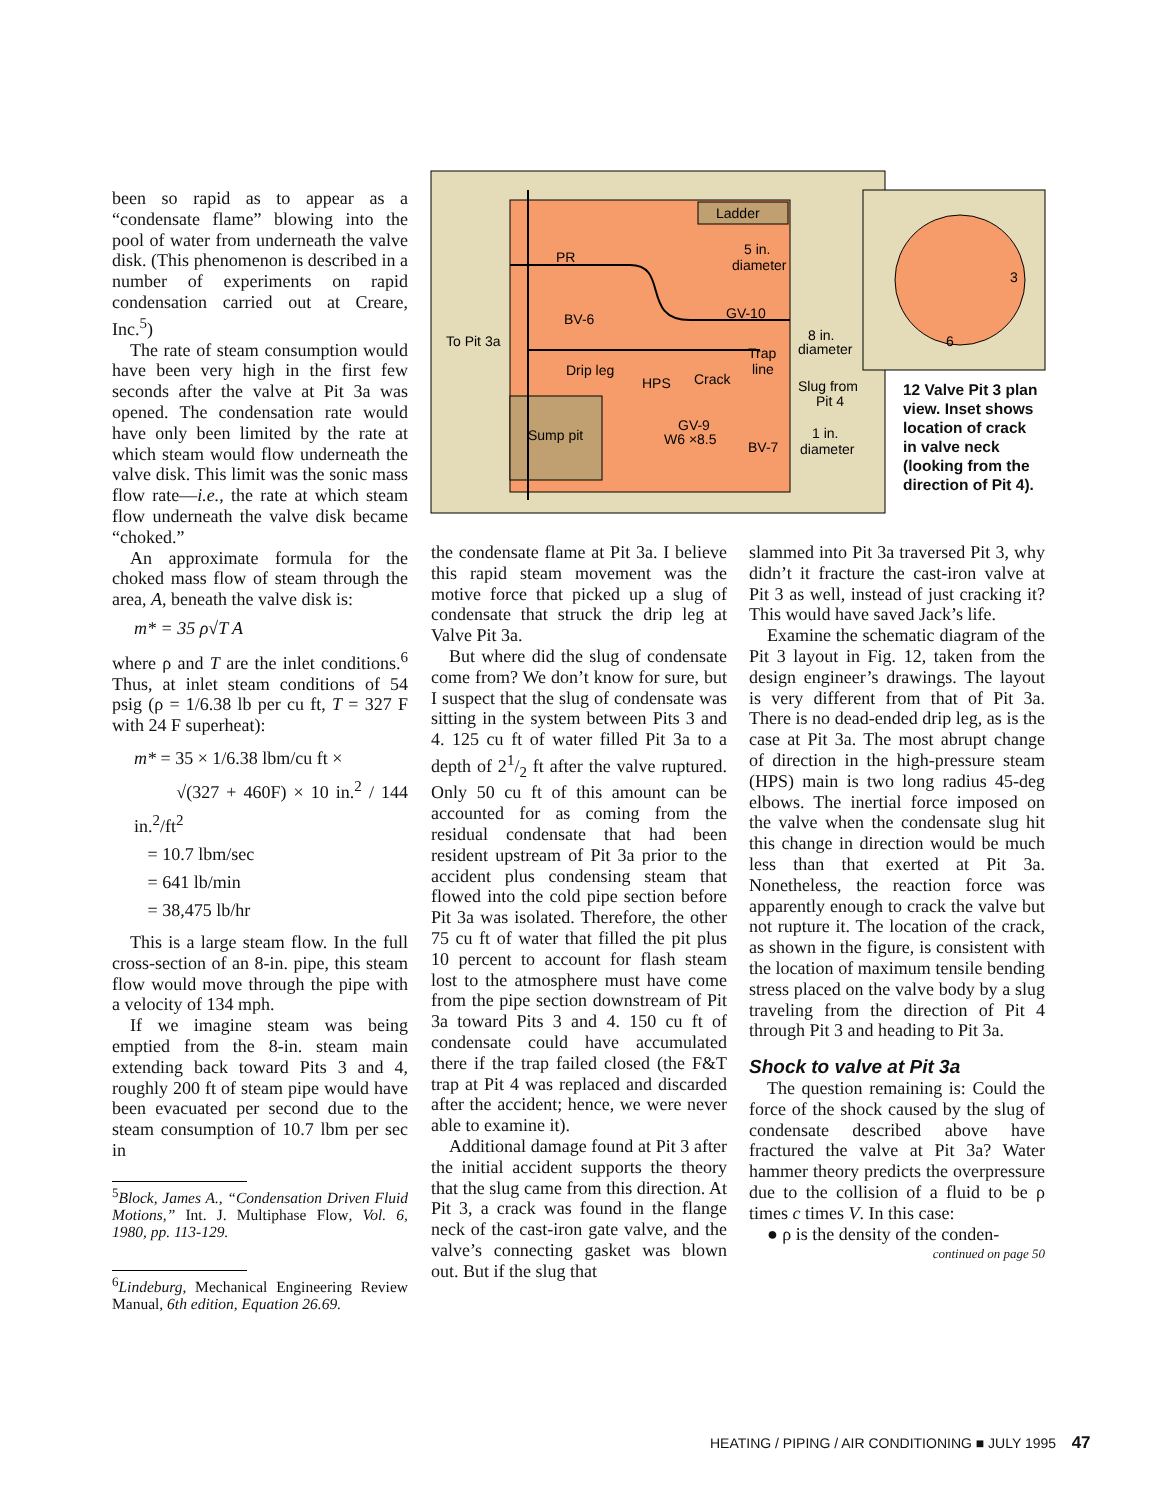been so rapid as to appear as a “condensate flame” blowing into the pool of water from underneath the valve disk. (This phenomenon is described in a number of experiments on rapid condensation carried out at Creare, Inc.<sup>5</sup>)
The rate of steam consumption would have been very high in the first few seconds after the valve at Pit 3a was opened. The condensation rate would have only been limited by the rate at which steam would flow underneath the valve disk. This limit was the sonic mass flow rate—i.e., the rate at which steam flow underneath the valve disk became “choked.”
An approximate formula for the choked mass flow of steam through the area, A, beneath the valve disk is:
m* = 35 ρ√T A
where ρ and T are the inlet conditions.<sup>6</sup> Thus, at inlet steam conditions of 54 psig (ρ = 1/6.38 lb per cu ft, T = 327 F with 24 F superheat):
m* = 35 × 1/6.38 lbm/cu ft ×
√(327 + 460F) × 10 in.<sup>2</sup> / 144 in.<sup>2</sup>/ft<sup>2</sup>
= 10.7 lbm/sec
= 641 lb/min
= 38,475 lb/hr
This is a large steam flow. In the full cross-section of an 8-in. pipe, this steam flow would move through the pipe with a velocity of 134 mph.
If we imagine steam was being emptied from the 8-in. steam main extending back toward Pits 3 and 4, roughly 200 ft of steam pipe would have been evacuated per second due to the steam consumption of 10.7 lbm per sec in
<sup>5</sup> Block, James A., “Condensation Driven Fluid Motions,” Int. J. Multiphase Flow, Vol. 6, 1980, pp. 113-129.
<sup>6</sup> Lindeburg, Mechanical Engineering Review Manual, 6th edition, Equation 26.69.
Ladder
PR
5 in.
diameter
BV-6
GV-10
To Pit 3a
Drip leg
HPS
Crack
Trap
line
8 in.
diameter
Slug from
Pit 4
Sump pit
GV-9
W6 ×8.5
BV-7
1 in.
diameter
3
6
12 Valve Pit 3 plan view. Inset shows location of crack in valve neck (looking from the direction of Pit 4).
the condensate flame at Pit 3a. I believe this rapid steam movement was the motive force that picked up a slug of condensate that struck the drip leg at Valve Pit 3a.
But where did the slug of condensate come from? We don’t know for sure, but I suspect that the slug of condensate was sitting in the system between Pits 3 and 4. 125 cu ft of water filled Pit 3a to a depth of 21/2 ft after the valve ruptured. Only 50 cu ft of this amount can be accounted for as coming from the residual condensate that had been resident upstream of Pit 3a prior to the accident plus condensing steam that flowed into the cold pipe section before Pit 3a was isolated. Therefore, the other 75 cu ft of water that filled the pit plus 10 percent to account for flash steam lost to the atmosphere must have come from the pipe section downstream of Pit 3a toward Pits 3 and 4. 150 cu ft of condensate could have accumulated there if the trap failed closed (the F&T trap at Pit 4 was replaced and discarded after the accident; hence, we were never able to examine it).
Additional damage found at Pit 3 after the initial accident supports the theory that the slug came from this direction. At Pit 3, a crack was found in the flange neck of the cast-iron gate valve, and the valve’s connecting gasket was blown out. But if the slug that
slammed into Pit 3a traversed Pit 3, why didn’t it fracture the cast-iron valve at Pit 3 as well, instead of just cracking it? This would have saved Jack’s life.
Examine the schematic diagram of the Pit 3 layout in Fig. 12, taken from the design engineer’s drawings. The layout is very different from that of Pit 3a. There is no dead-ended drip leg, as is the case at Pit 3a. The most abrupt change of direction in the high-pressure steam (HPS) main is two long radius 45-deg elbows. The inertial force imposed on the valve when the condensate slug hit this change in direction would be much less than that exerted at Pit 3a. Nonetheless, the reaction force was apparently enough to crack the valve but not rupture it. The location of the crack, as shown in the figure, is consistent with the location of maximum tensile bending stress placed on the valve body by a slug traveling from the direction of Pit 4 through Pit 3 and heading to Pit 3a.
Shock to valve at Pit 3a
The question remaining is: Could the force of the shock caused by the slug of condensate described above have fractured the valve at Pit 3a? Water hammer theory predicts the overpressure due to the collision of a fluid to be ρ times c times V. In this case:
● ρ is the density of the conden-
continued on page 50
HEATING / PIPING / AIR CONDITIONING ■ JULY 1995 47